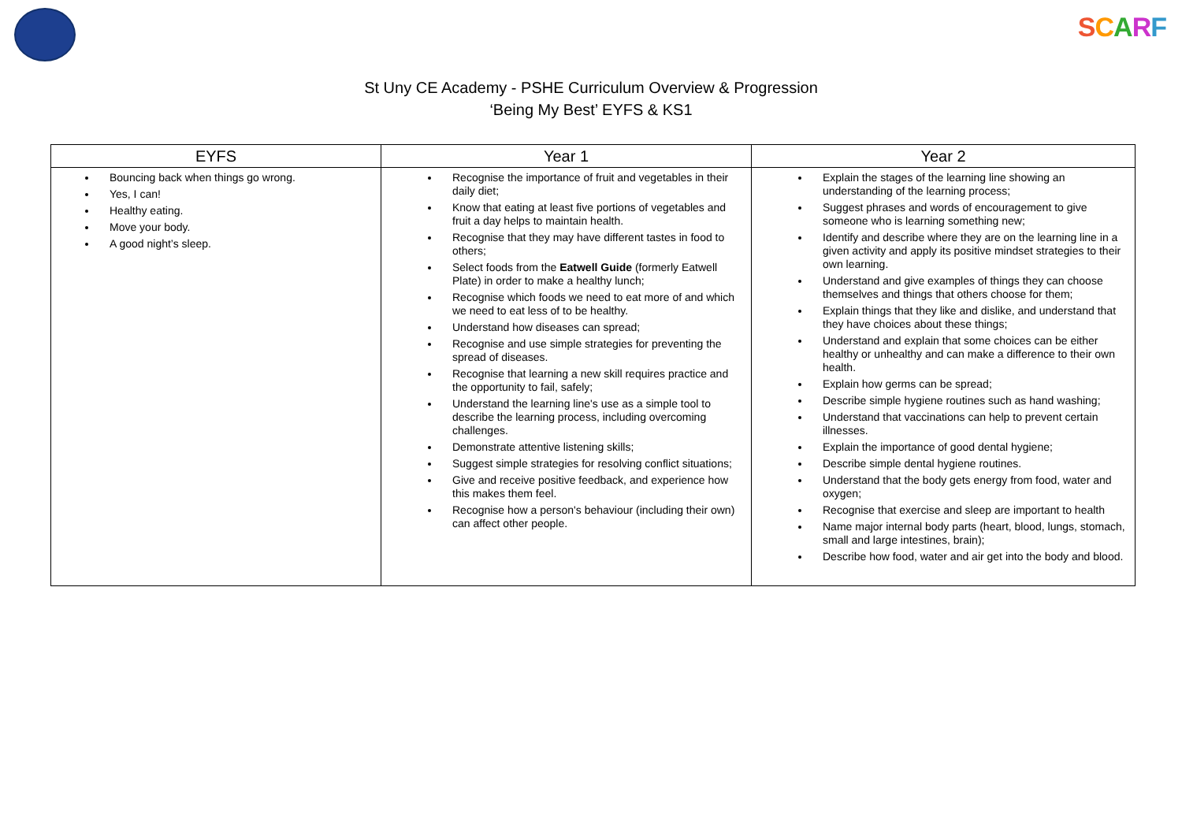SCARF
St Uny CE Academy - PSHE Curriculum Overview & Progression
‘Being My Best’ EYFS & KS1
| EYFS | Year 1 | Year 2 |
| --- | --- | --- |
| Bouncing back when things go wrong. Yes, I can! Healthy eating. Move your body. A good night’s sleep. | Recognise the importance of fruit and vegetables in their daily diet; Know that eating at least five portions of vegetables and fruit a day helps to maintain health. Recognise that they may have different tastes in food to others; Select foods from the Eatwell Guide (formerly Eatwell Plate) in order to make a healthy lunch; Recognise which foods we need to eat more of and which we need to eat less of to be healthy. Understand how diseases can spread; Recognise and use simple strategies for preventing the spread of diseases. Recognise that learning a new skill requires practice and the opportunity to fail, safely; Understand the learning line's use as a simple tool to describe the learning process, including overcoming challenges. Demonstrate attentive listening skills; Suggest simple strategies for resolving conflict situations; Give and receive positive feedback, and experience how this makes them feel. Recognise how a person's behaviour (including their own) can affect other people. | Explain the stages of the learning line showing an understanding of the learning process; Suggest phrases and words of encouragement to give someone who is learning something new; Identify and describe where they are on the learning line in a given activity and apply its positive mindset strategies to their own learning. Understand and give examples of things they can choose themselves and things that others choose for them; Explain things that they like and dislike, and understand that they have choices about these things; Understand and explain that some choices can be either healthy or unhealthy and can make a difference to their own health. Explain how germs can be spread; Describe simple hygiene routines such as hand washing; Understand that vaccinations can help to prevent certain illnesses. Explain the importance of good dental hygiene; Describe simple dental hygiene routines. Understand that the body gets energy from food, water and oxygen; Recognise that exercise and sleep are important to health Name major internal body parts (heart, blood, lungs, stomach, small and large intestines, brain); Describe how food, water and air get into the body and blood. |